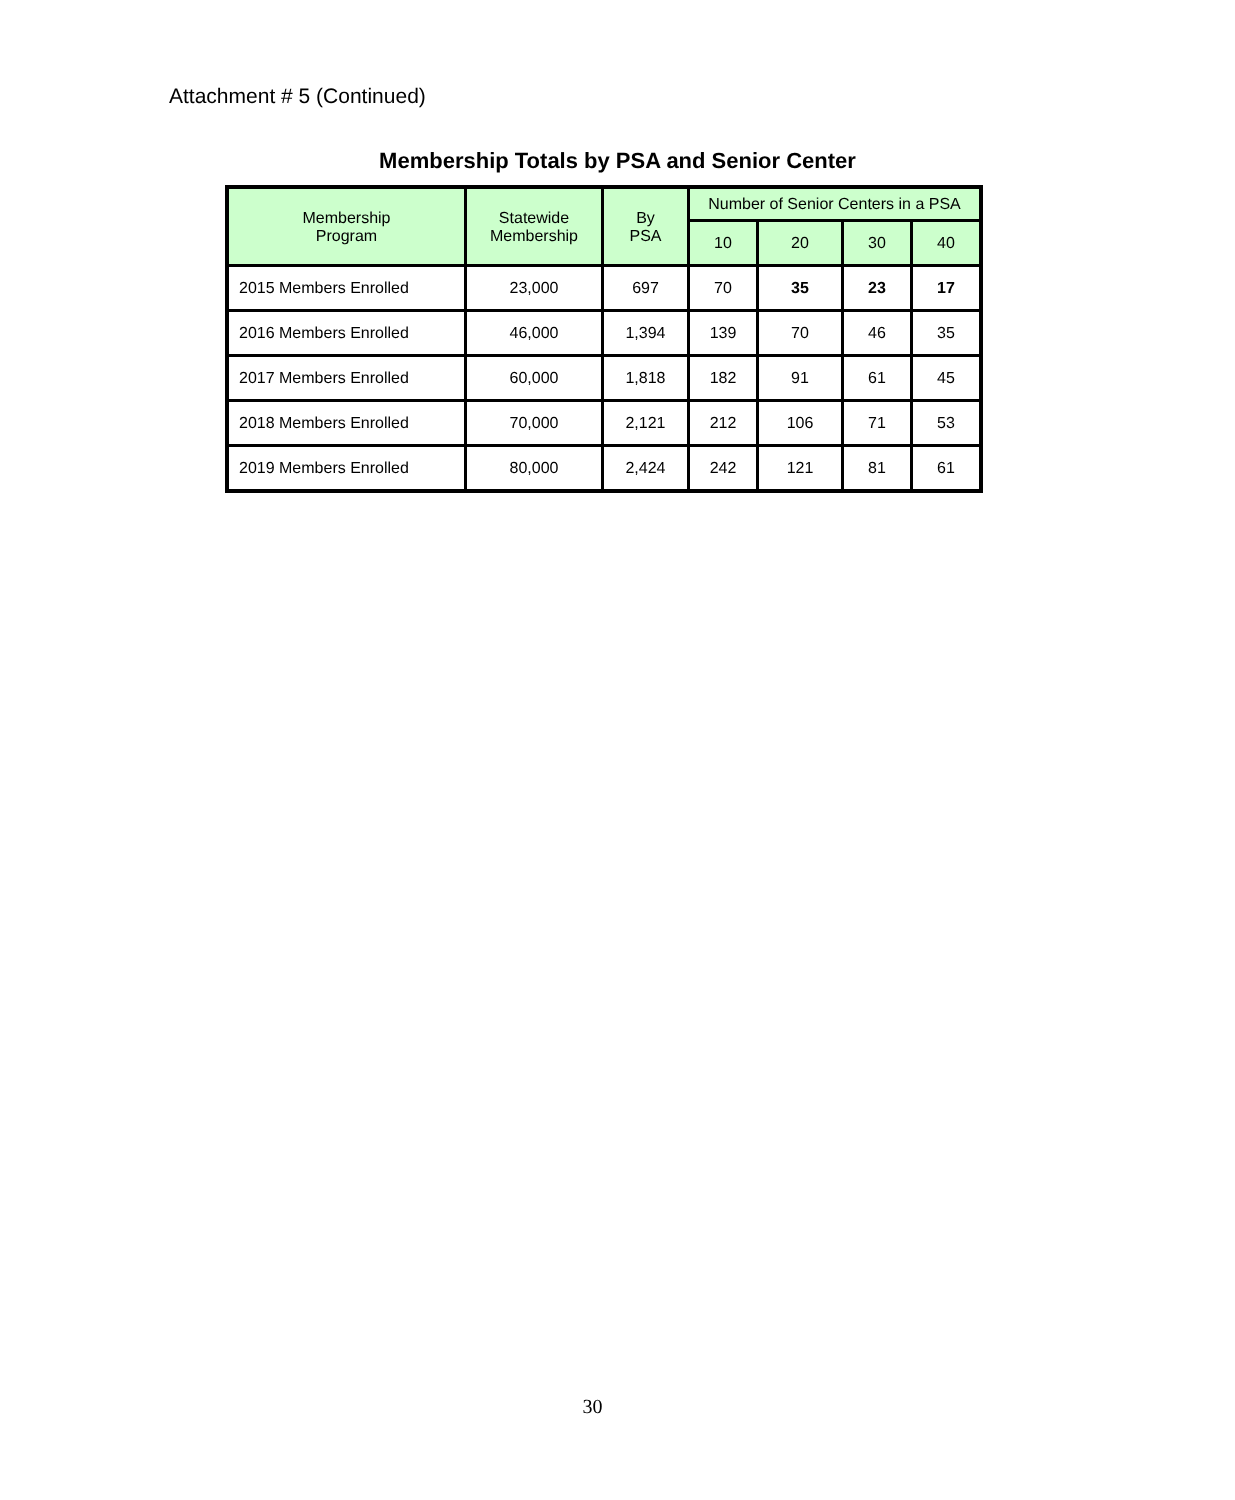Attachment # 5 (Continued)
Membership Totals by PSA and Senior Center
| Membership Program | Statewide Membership | By PSA | Number of Senior Centers in a PSA | | | |
| --- | --- | --- | --- | --- | --- | --- |
| | | | 10 | 20 | 30 | 40 |
| 2015 Members Enrolled | 23,000 | 697 | 70 | 35 | 23 | 17 |
| 2016 Members Enrolled | 46,000 | 1,394 | 139 | 70 | 46 | 35 |
| 2017 Members Enrolled | 60,000 | 1,818 | 182 | 91 | 61 | 45 |
| 2018 Members Enrolled | 70,000 | 2,121 | 212 | 106 | 71 | 53 |
| 2019 Members Enrolled | 80,000 | 2,424 | 242 | 121 | 81 | 61 |
30